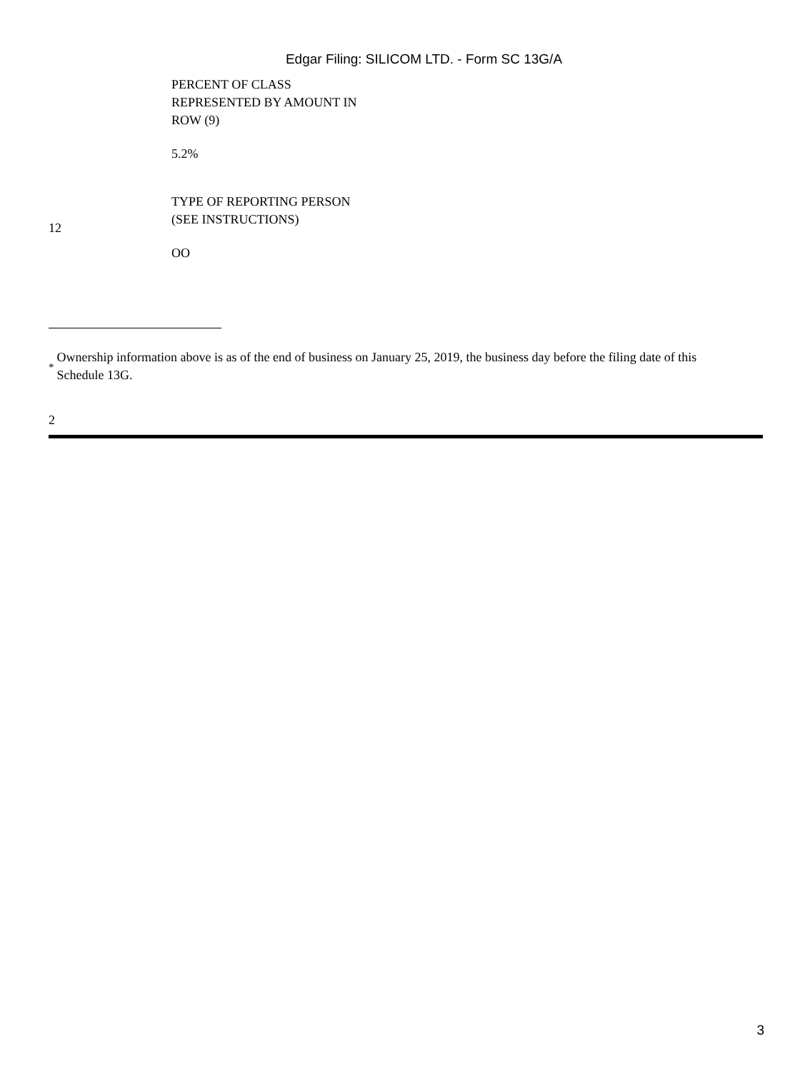Edgar Filing: SILICOM LTD. - Form SC 13G/A
| | PERCENT OF CLASS REPRESENTED BY AMOUNT IN ROW (9) 5.2% |
| 12 | TYPE OF REPORTING PERSON (SEE INSTRUCTIONS) OO |
<sup>*</sup>
Ownership information above is as of the end of business on January 25, 2019, the business day before the filing date of this Schedule 13G.
2
3